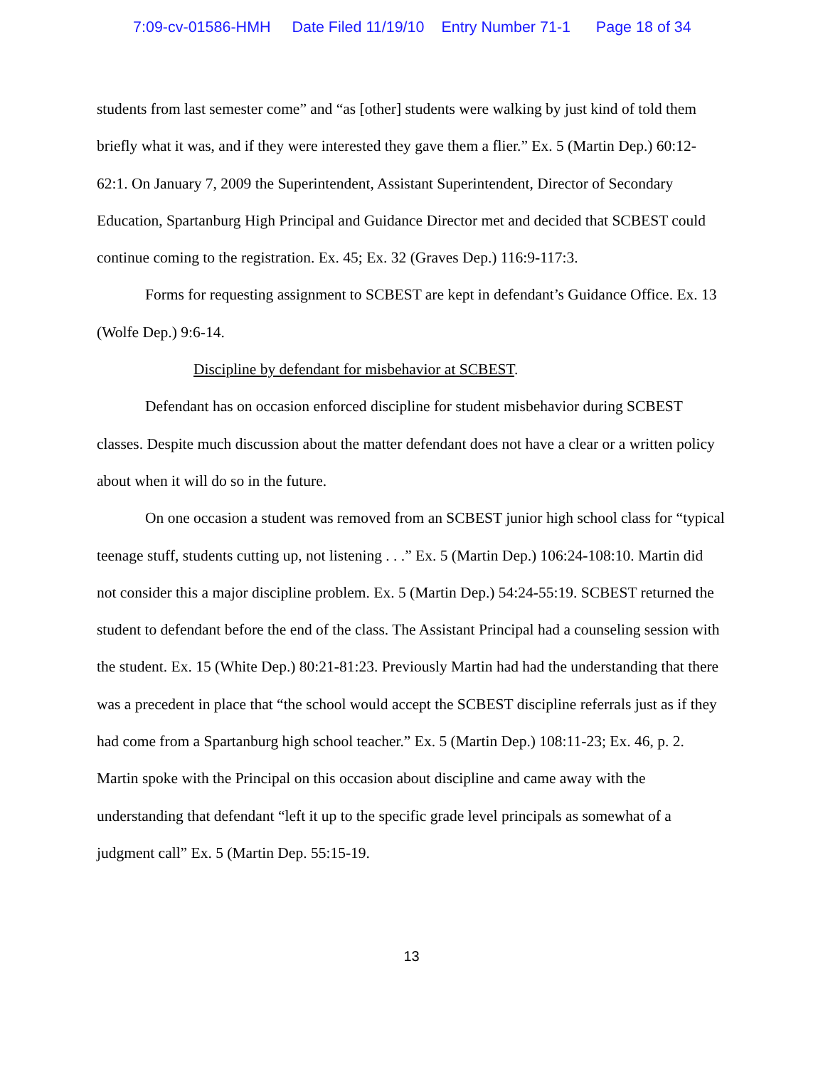7:09-cv-01586-HMH Date Filed 11/19/10 Entry Number 71-1 Page 18 of 34
students from last semester come” and “as [other] students were walking by just kind of told them briefly what it was, and if they were interested they gave them a flier.” Ex. 5 (Martin Dep.) 60:12-62:1. On January 7, 2009 the Superintendent, Assistant Superintendent, Director of Secondary Education, Spartanburg High Principal and Guidance Director met and decided that SCBEST could continue coming to the registration. Ex. 45; Ex. 32 (Graves Dep.) 116:9-117:3.
Forms for requesting assignment to SCBEST are kept in defendant’s Guidance Office. Ex. 13 (Wolfe Dep.) 9:6-14.
Discipline by defendant for misbehavior at SCBEST.
Defendant has on occasion enforced discipline for student misbehavior during SCBEST classes. Despite much discussion about the matter defendant does not have a clear or a written policy about when it will do so in the future.
On one occasion a student was removed from an SCBEST junior high school class for “typical teenage stuff, students cutting up, not listening . . .” Ex. 5 (Martin Dep.) 106:24-108:10. Martin did not consider this a major discipline problem. Ex. 5 (Martin Dep.) 54:24-55:19. SCBEST returned the student to defendant before the end of the class. The Assistant Principal had a counseling session with the student. Ex. 15 (White Dep.) 80:21-81:23. Previously Martin had had the understanding that there was a precedent in place that “the school would accept the SCBEST discipline referrals just as if they had come from a Spartanburg high school teacher.” Ex. 5 (Martin Dep.) 108:11-23; Ex. 46, p. 2. Martin spoke with the Principal on this occasion about discipline and came away with the understanding that defendant “left it up to the specific grade level principals as somewhat of a judgment call” Ex. 5 (Martin Dep. 55:15-19.
13